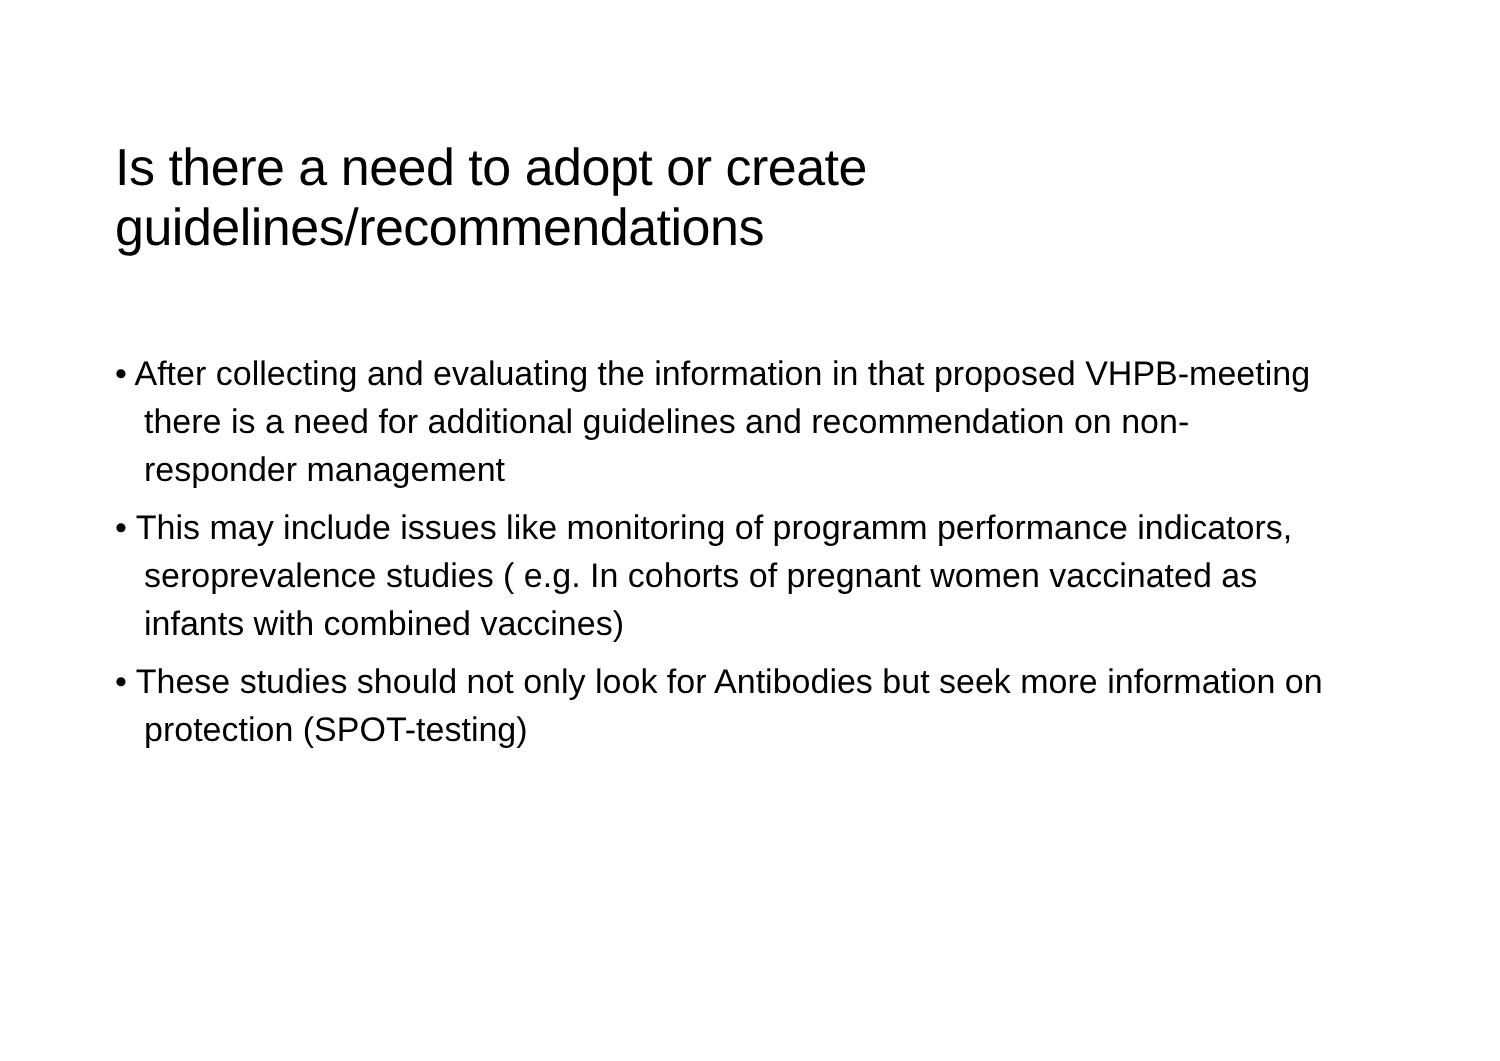Is there a need to adopt or create guidelines/recommendations
• After collecting and evaluating the information in that proposed VHPB-meeting there is a need for additional guidelines and recommendation on non-responder management
• This may include issues like monitoring of programm performance indicators, seroprevalence studies ( e.g. In cohorts of pregnant women vaccinated as infants with combined vaccines)
• These studies should not only look for Antibodies but seek more information on protection (SPOT-testing)